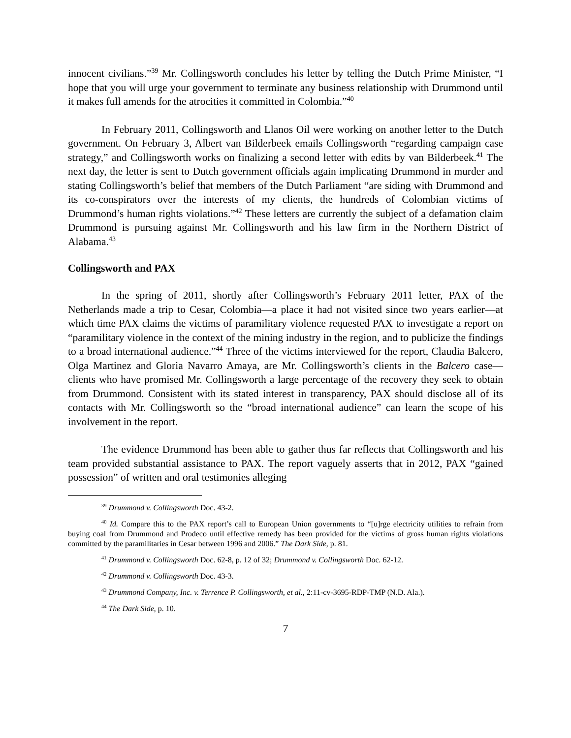innocent civilians.”<sup>39</sup> Mr. Collingsworth concludes his letter by telling the Dutch Prime Minister, “I hope that you will urge your government to terminate any business relationship with Drummond until it makes full amends for the atrocities it committed in Colombia.”<sup>40</sup>
In February 2011, Collingsworth and Llanos Oil were working on another letter to the Dutch government. On February 3, Albert van Bilderbeek emails Collingsworth “regarding campaign case strategy,” and Collingsworth works on finalizing a second letter with edits by van Bilderbeek.<sup>41</sup> The next day, the letter is sent to Dutch government officials again implicating Drummond in murder and stating Collingsworth’s belief that members of the Dutch Parliament “are siding with Drummond and its co-conspirators over the interests of my clients, the hundreds of Colombian victims of Drummond’s human rights violations.”<sup>42</sup> These letters are currently the subject of a defamation claim Drummond is pursuing against Mr. Collingsworth and his law firm in the Northern District of Alabama.<sup>43</sup>
Collingsworth and PAX
In the spring of 2011, shortly after Collingsworth’s February 2011 letter, PAX of the Netherlands made a trip to Cesar, Colombia—a place it had not visited since two years earlier—at which time PAX claims the victims of paramilitary violence requested PAX to investigate a report on “paramilitary violence in the context of the mining industry in the region, and to publicize the findings to a broad international audience.”<sup>44</sup> Three of the victims interviewed for the report, Claudia Balcero, Olga Martinez and Gloria Navarro Amaya, are Mr. Collingsworth’s clients in the Balcero case—clients who have promised Mr. Collingsworth a large percentage of the recovery they seek to obtain from Drummond. Consistent with its stated interest in transparency, PAX should disclose all of its contacts with Mr. Collingsworth so the “broad international audience” can learn the scope of his involvement in the report.
The evidence Drummond has been able to gather thus far reflects that Collingsworth and his team provided substantial assistance to PAX. The report vaguely asserts that in 2012, PAX “gained possession” of written and oral testimonies alleging
<sup>39</sup> Drummond v. Collingsworth Doc. 43-2.
<sup>40</sup> Id. Compare this to the PAX report’s call to European Union governments to “[u]rge electricity utilities to refrain from buying coal from Drummond and Prodeco until effective remedy has been provided for the victims of gross human rights violations committed by the paramilitaries in Cesar between 1996 and 2006.” The Dark Side, p. 81.
<sup>41</sup> Drummond v. Collingsworth Doc. 62-8, p. 12 of 32; Drummond v. Collingsworth Doc. 62-12.
<sup>42</sup> Drummond v. Collingsworth Doc. 43-3.
<sup>43</sup> Drummond Company, Inc. v. Terrence P. Collingsworth, et al., 2:11-cv-3695-RDP-TMP (N.D. Ala.).
<sup>44</sup> The Dark Side, p. 10.
7